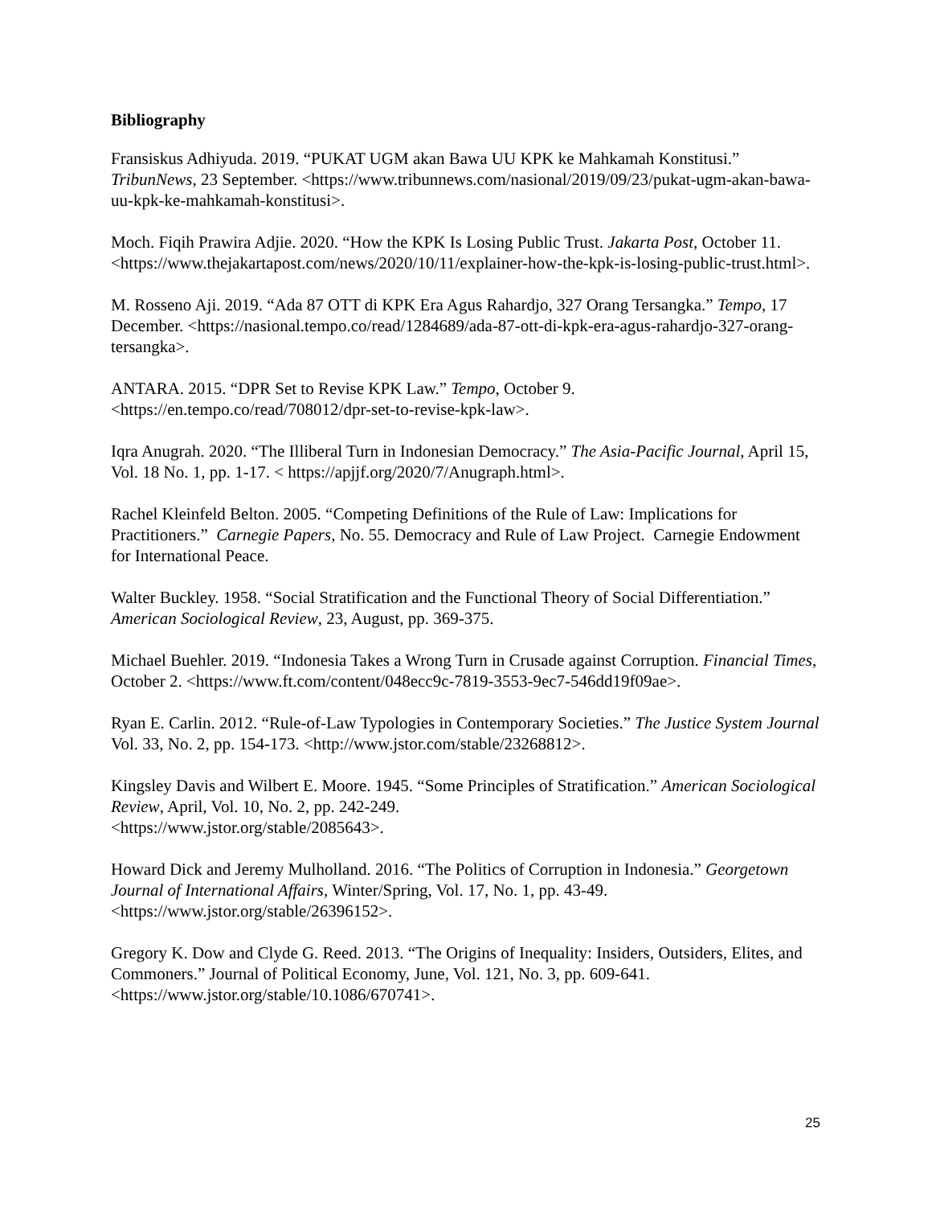Bibliography
Fransiskus Adhiyuda. 2019. “PUKAT UGM akan Bawa UU KPK ke Mahkamah Konstitusi.” TribunNews, 23 September. <https://www.tribunnews.com/nasional/2019/09/23/pukat-ugm-akan-bawa-uu-kpk-ke-mahkamah-konstitusi>.
Moch. Fiqih Prawira Adjie. 2020. “How the KPK Is Losing Public Trust. Jakarta Post, October 11. <https://www.thejakartapost.com/news/2020/10/11/explainer-how-the-kpk-is-losing-public-trust.html>.
M. Rosseno Aji. 2019. “Ada 87 OTT di KPK Era Agus Rahardjo, 327 Orang Tersangka.” Tempo, 17 December. <https://nasional.tempo.co/read/1284689/ada-87-ott-di-kpk-era-agus-rahardjo-327-orang-tersangka>.
ANTARA. 2015. “DPR Set to Revise KPK Law.” Tempo, October 9.
<https://en.tempo.co/read/708012/dpr-set-to-revise-kpk-law>.
Iqra Anugrah. 2020. “The Illiberal Turn in Indonesian Democracy.” The Asia-Pacific Journal, April 15, Vol. 18 No. 1, pp. 1-17. < https://apjjf.org/2020/7/Anugraph.html>.
Rachel Kleinfeld Belton. 2005. “Competing Definitions of the Rule of Law: Implications for Practitioners.” Carnegie Papers, No. 55. Democracy and Rule of Law Project. Carnegie Endowment for International Peace.
Walter Buckley. 1958. “Social Stratification and the Functional Theory of Social Differentiation.” American Sociological Review, 23, August, pp. 369-375.
Michael Buehler. 2019. “Indonesia Takes a Wrong Turn in Crusade against Corruption. Financial Times, October 2. <https://www.ft.com/content/048ecc9c-7819-3553-9ec7-546dd19f09ae>.
Ryan E. Carlin. 2012. “Rule-of-Law Typologies in Contemporary Societies.” The Justice System Journal Vol. 33, No. 2, pp. 154-173. <http://www.jstor.com/stable/23268812>.
Kingsley Davis and Wilbert E. Moore. 1945. “Some Principles of Stratification.” American Sociological Review, April, Vol. 10, No. 2, pp. 242-249.
<https://www.jstor.org/stable/2085643>.
Howard Dick and Jeremy Mulholland. 2016. “The Politics of Corruption in Indonesia.” Georgetown Journal of International Affairs, Winter/Spring, Vol. 17, No. 1, pp. 43-49.
<https://www.jstor.org/stable/26396152>.
Gregory K. Dow and Clyde G. Reed. 2013. “The Origins of Inequality: Insiders, Outsiders, Elites, and Commoners.” Journal of Political Economy, June, Vol. 121, No. 3, pp. 609-641.
<https://www.jstor.org/stable/10.1086/670741>.
25